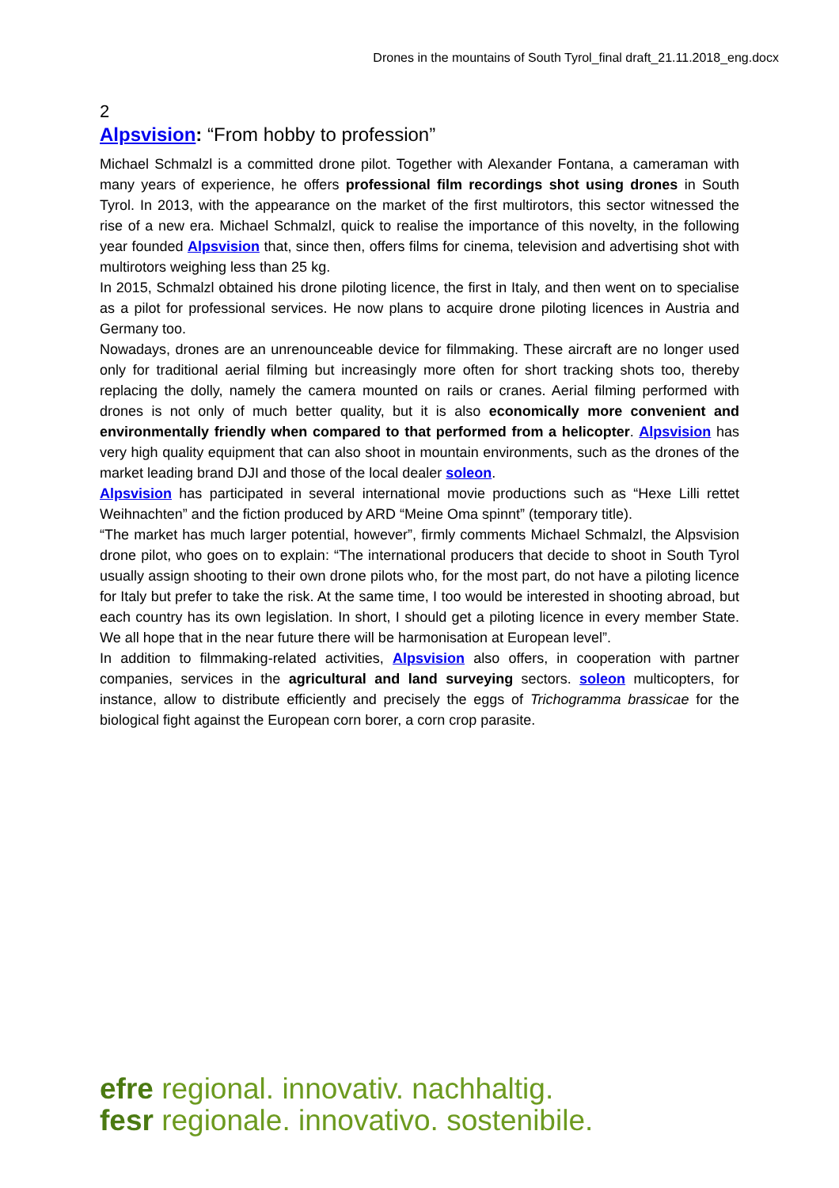Drones in the mountains of South Tyrol_final draft_21.11.2018_eng.docx
2
Alpsvision: “From hobby to profession”
Michael Schmalzl is a committed drone pilot. Together with Alexander Fontana, a cameraman with many years of experience, he offers professional film recordings shot using drones in South Tyrol. In 2013, with the appearance on the market of the first multirotors, this sector witnessed the rise of a new era. Michael Schmalzl, quick to realise the importance of this novelty, in the following year founded Alpsvision that, since then, offers films for cinema, television and advertising shot with multirotors weighing less than 25 kg.
In 2015, Schmalzl obtained his drone piloting licence, the first in Italy, and then went on to specialise as a pilot for professional services. He now plans to acquire drone piloting licences in Austria and Germany too.
Nowadays, drones are an unrenounceable device for filmmaking. These aircraft are no longer used only for traditional aerial filming but increasingly more often for short tracking shots too, thereby replacing the dolly, namely the camera mounted on rails or cranes. Aerial filming performed with drones is not only of much better quality, but it is also economically more convenient and environmentally friendly when compared to that performed from a helicopter. Alpsvision has very high quality equipment that can also shoot in mountain environments, such as the drones of the market leading brand DJI and those of the local dealer soleon.
Alpsvision has participated in several international movie productions such as “Hexe Lilli rettet Weihnachten” and the fiction produced by ARD “Meine Oma spinnt” (temporary title).
“The market has much larger potential, however”, firmly comments Michael Schmalzl, the Alpsvision drone pilot, who goes on to explain: “The international producers that decide to shoot in South Tyrol usually assign shooting to their own drone pilots who, for the most part, do not have a piloting licence for Italy but prefer to take the risk. At the same time, I too would be interested in shooting abroad, but each country has its own legislation. In short, I should get a piloting licence in every member State. We all hope that in the near future there will be harmonisation at European level”.
In addition to filmmaking-related activities, Alpsvision also offers, in cooperation with partner companies, services in the agricultural and land surveying sectors. soleon multicopters, for instance, allow to distribute efficiently and precisely the eggs of Trichogramma brassicae for the biological fight against the European corn borer, a corn crop parasite.
efre regional. innovativ. nachhaltig.
fesr regionale. innovativo. sostenibile.